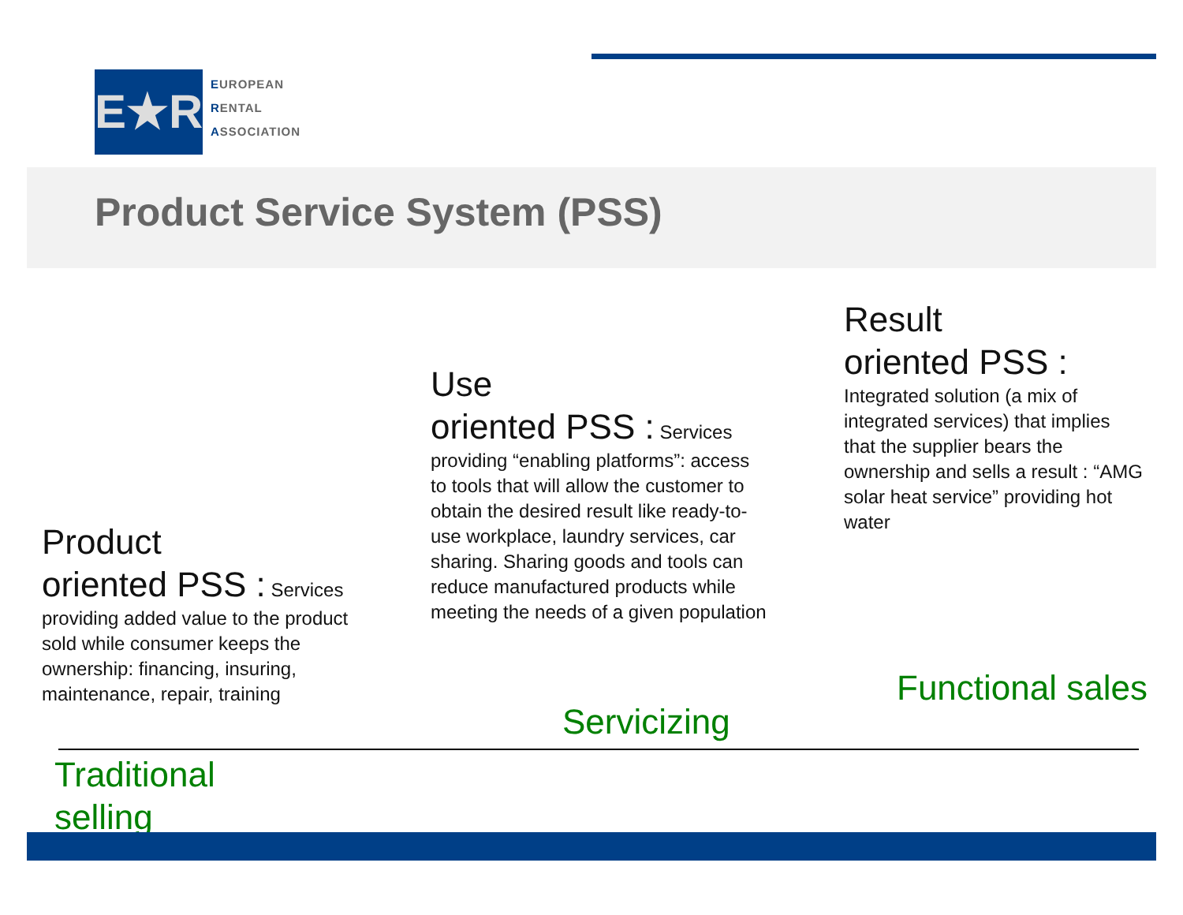E★R
EUROPEAN
RENTAL
ASSOCIATION
Product Service System (PSS)
Product
oriented PSS : Services providing added value to the product sold while consumer keeps the ownership: financing, insuring, maintenance, repair, training
Use
oriented PSS : Services providing “enabling platforms”: access to tools that will allow the customer to obtain the desired result like ready-to-use workplace, laundry services, car sharing. Sharing goods and tools can reduce manufactured products while meeting the needs of a given population
Result
oriented PSS :
Integrated solution (a mix of integrated services) that implies that the supplier bears the ownership and sells a result : “AMG solar heat service” providing hot water
Functional sales
Servicizing
Traditional
selling